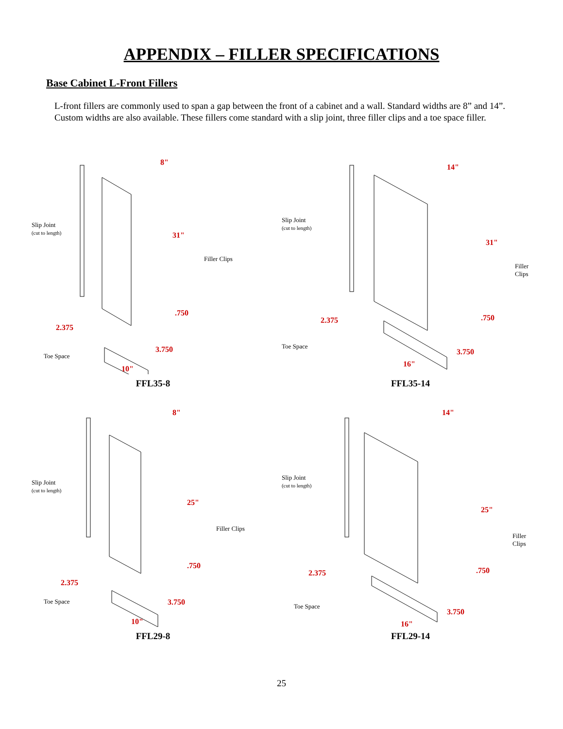APPENDIX – FILLER SPECIFICATIONS
Base Cabinet L-Front Fillers
L-front fillers are commonly used to span a gap between the front of a cabinet and a wall. Standard widths are 8” and 14”. Custom widths are also available. These fillers come standard with a slip joint, three filler clips and a toe space filler.
Slip Joint
(cut to length)
8"
31"
Filler Clips.750
2.375
Toe Space
3.750
10"
FFL35-8
Slip Joint
(cut to length)
14"
31"
Filler Clips.750 2.375
Toe Space
3.750
16"
FFL35-14
Slip Joint
(cut to length)
8"
25"
Filler Clips.750
2.375
Toe Space 3.750
10"
FFL29-8
Slip Joint
(cut to length)
14"
25"
Filler Clips.750 2.375
Toe Space
3.750
16"
FFL29-14
25